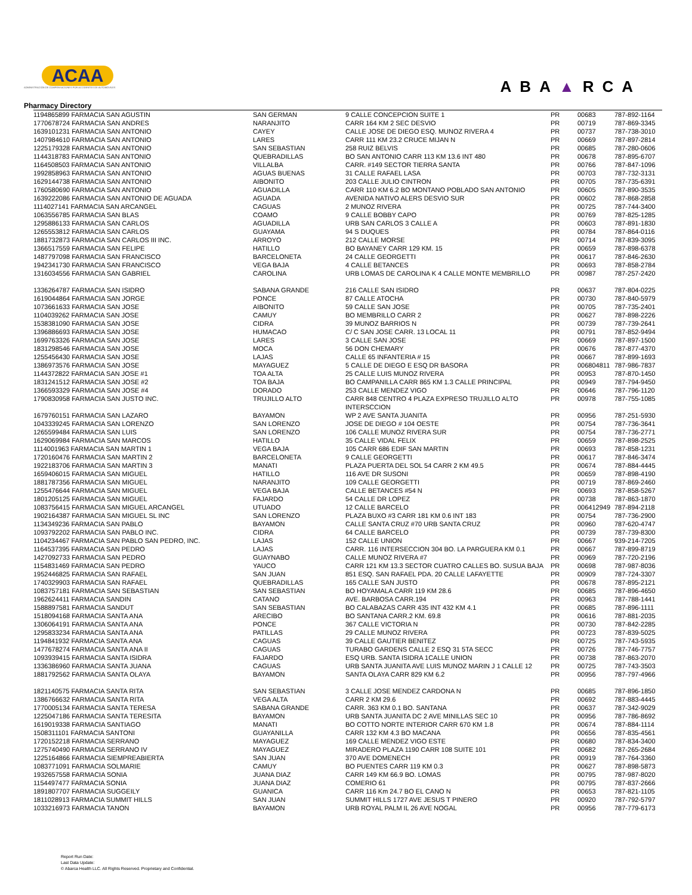ACAA
ADMINISTRACIÓN DE COMPENSACIONES POR ACCIDENTES DE AUTOMÓVILES
ABA▲RCA
Pharmacy Directory
| 1194865899 FARMACIA SAN AGUSTIN | SAN GERMAN | 9 CALLE CONCEPCION SUITE 1 | PR | 00683 | 787-892-1164 |
| 1770678724 FARMACIA SAN ANDRES | NARANJITO | CARR 164 KM 2 SEC DESVIO | PR | 00719 | 787-869-3345 |
| 1639101231 FARMACIA SAN ANTONIO | CAYEY | CALLE JOSE DE DIEGO ESQ. MUNOZ RIVERA 4 | PR | 00737 | 787-738-3010 |
| 1407984610 FARMACIA SAN ANTONIO | LARES | CARR 111 KM 23.2 CRUCE MIJAN N | PR | 00669 | 787-897-2814 |
| 1225179328 FARMACIA SAN ANTONIO | SAN SEBASTIAN | 258 RUIZ BELVIS | PR | 00685 | 787-280-0606 |
| 1144318783 FARMACIA SAN ANTONIO | QUEBRADILLAS | BO SAN ANTONIO CARR 113 KM 13.6 INT 480 | PR | 00678 | 787-895-6707 |
| 1164508503 FARMACIA SAN ANTONIO | VILLALBA | CARR. #149 SECTOR TIERRA SANTA | PR | 00766 | 787-847-1096 |
| 1992858963 FARMACIA SAN ANTONIO | AGUAS BUENAS | 31 CALLE RAFAEL LASA | PR | 00703 | 787-732-3131 |
| 1629144738 FARMACIA SAN ANTONIO | AIBONITO | 203 CALLE JULIO CINTRON | PR | 00705 | 787-735-6391 |
| 1760580690 FARMACIA SAN ANTONIO | AGUADILLA | CARR 110 KM 6.2 BO MONTANO POBLADO SAN ANTONIO | PR | 00605 | 787-890-3535 |
| 1639222086 FARMACIA SAN ANTONIO DE AGUADA | AGUADA | AVENIDA NATIVO ALERS DESVIO SUR | PR | 00602 | 787-868-2858 |
| 1114027141 FARMACIA SAN ARCANGEL | CAGUAS | 2 MUNOZ RIVERA | PR | 00725 | 787-744-3400 |
| 1063556785 FARMACIA SAN BLAS | COAMO | 9 CALLE BOBBY CAPO | PR | 00769 | 787-825-1285 |
| 1295886133 FARMACIA SAN CARLOS | AGUADILLA | URB SAN CARLOS 3 CALLE A | PR | 00603 | 787-891-1830 |
| 1265553812 FARMACIA SAN CARLOS | GUAYAMA | 94 S DUQUES | PR | 00784 | 787-864-0116 |
| 1881732873 FARMACIA SAN CARLOS III INC. | ARROYO | 212 CALLE MORSE | PR | 00714 | 787-839-3095 |
| 1366517559 FARMACIA SAN FELIPE | HATILLO | BO BAYANEY CARR 129 KM. 15 | PR | 00659 | 787-898-6378 |
| 1487797098 FARMACIA SAN FRANCISCO | BARCELONETA | 24 CALLE GEORGETTI | PR | 00617 | 787-846-2630 |
| 1942341730 FARMACIA SAN FRANCISCO | VEGA BAJA | 4 CALLE BETANCES | PR | 00693 | 787-858-2784 |
| 1316034556 FARMACIA SAN GABRIEL | CAROLINA | URB LOMAS DE CAROLINA K 4 CALLE MONTE MEMBRILLO | PR | 00987 | 787-257-2420 |
| 1336264787 FARMACIA SAN ISIDRO | SABANA GRANDE | 216 CALLE SAN ISIDRO | PR | 00637 | 787-804-0225 |
| 1619044864 FARMACIA SAN JORGE | PONCE | 87 CALLE ATOCHA | PR | 00730 | 787-840-5979 |
| 1073661633 FARMACIA SAN JOSE | AIBONITO | 59 CALLE SAN JOSE | PR | 00705 | 787-735-2401 |
| 1104039262 FARMACIA SAN JOSE | CAMUY | BO MEMBRILLO CARR 2 | PR | 00627 | 787-898-2226 |
| 1538381090 FARMACIA SAN JOSE | CIDRA | 39 MUNOZ BARRIOS N | PR | 00739 | 787-739-2641 |
| 1396886693 FARMACIA SAN JOSE | HUMACAO | C/ C SAN JOSE CARR. 13 LOCAL 11 | PR | 00791 | 787-852-9494 |
| 1699763326 FARMACIA SAN JOSE | LARES | 3 CALLE SAN JOSE | PR | 00669 | 787-897-1500 |
| 1831298546 FARMACIA SAN JOSE | MOCA | 56 DON CHEMARY | PR | 00676 | 787-877-4370 |
| 1255456430 FARMACIA SAN JOSE | LAJAS | CALLE 65 INFANTERIA # 15 | PR | 00667 | 787-899-1693 |
| 1386973576 FARMACIA SAN JOSE | MAYAGUEZ | 5 CALLE DE DIEGO E ESQ DR BASORA | PR | 006804811 | 787-986-7837 |
| 1144372822 FARMACIA SAN JOSE #1 | TOA ALTA | 25 CALLE LUIS MUNOZ RIVERA | PR | 00953 | 787-870-1450 |
| 1831241512 FARMACIA SAN JOSE #2 | TOA BAJA | BO CAMPANILLA CARR 865 KM 1.3 CALLE PRINCIPAL | PR | 00949 | 787-794-9450 |
| 1366593329 FARMACIA SAN JOSE #4 | DORADO | 253 CALLE MENDEZ VIGO | PR | 00646 | 787-796-1120 |
| 1790830958 FARMACIA SAN JUSTO INC. | TRUJILLO ALTO | CARR 848 CENTRO 4 PLAZA EXPRESO TRUJILLO ALTO INTERSCCION | PR | 00978 | 787-755-1085 |
| 1679760151 FARMACIA SAN LAZARO | BAYAMON | WP 2 AVE SANTA JUANITA | PR | 00956 | 787-251-5930 |
| 1043339245 FARMACIA SAN LORENZO | SAN LORENZO | JOSE DE DIEGO # 104 OESTE | PR | 00754 | 787-736-3641 |
| 1265599484 FARMACIA SAN LUIS | SAN LORENZO | 106 CALLE MUNOZ RIVERA SUR | PR | 00754 | 787-736-2771 |
| 1629069984 FARMACIA SAN MARCOS | HATILLO | 35 CALLE VIDAL FELIX | PR | 00659 | 787-898-2525 |
| 1114001963 FARMACIA SAN MARTIN 1 | VEGA BAJA | 105 CARR 686 EDIF SAN MARTIN | PR | 00693 | 787-858-1231 |
| 1720160476 FARMACIA SAN MARTIN 2 | BARCELONETA | 9 CALLE GEORGETTI | PR | 00617 | 787-846-3474 |
| 1922183706 FARMACIA SAN MARTIN 3 | MANATI | PLAZA PUERTA DEL SOL 54 CARR 2 KM 49.5 | PR | 00674 | 787-884-4445 |
| 1659406015 FARMACIA SAN MIGUEL | HATILLO | 116 AVE DR SUSONI | PR | 00659 | 787-898-4190 |
| 1881787356 FARMACIA SAN MIGUEL | NARANJITO | 109 CALLE GEORGETTI | PR | 00719 | 787-869-2460 |
| 1255476644 FARMACIA SAN MIGUEL | VEGA BAJA | CALLE BETANCES #54 N | PR | 00693 | 787-858-5267 |
| 1801205125 FARMACIA SAN MIGUEL | FAJARDO | 54 CALLE DR LOPEZ | PR | 00738 | 787-863-1870 |
| 1083756415 FARMACIA SAN MIGUEL ARCANGEL | UTUADO | 12 CALLE BARCELO | PR | 006412949 | 787-894-2118 |
| 1902164387 FARMACIA SAN MIGUEL SL INC | SAN LORENZO | PLAZA BUXO #3 CARR 181 KM 0.6 INT 183 | PR | 00754 | 787-736-2900 |
| 1134349236 FARMACIA SAN PABLO | BAYAMON | CALLE SANTA CRUZ #70 URB SANTA CRUZ | PR | 00960 | 787-620-4747 |
| 1093792202 FARMACIA SAN PABLO INC. | CIDRA | 64 CALLE BARCELO | PR | 00739 | 787-739-8300 |
| 1104234467 FARMACIA SAN PABLO SAN PEDRO, INC. | LAJAS | 152 CALLE UNION | PR | 00667 | 939-214-7205 |
| 1164537395 FARMACIA SAN PEDRO | LAJAS | CARR. 116 INTERSECCION 304 BO. LA PARGUERA KM 0.1 | PR | 00667 | 787-899-8719 |
| 1427092733 FARMACIA SAN PEDRO | GUAYNABO | CALLE MUNOZ RIVERA #7 | PR | 00969 | 787-720-2196 |
| 1154831469 FARMACIA SAN PEDRO | YAUCO | CARR 121 KM 13.3 SECTOR CUATRO CALLES BO. SUSUA BAJA | PR | 00698 | 787-987-8036 |
| 1952446825 FARMACIA SAN RAFAEL | SAN JUAN | 851 ESQ. SAN RAFAEL PDA. 20 CALLE LAFAYETTE | PR | 00909 | 787-724-3307 |
| 1740329903 FARMACIA SAN RAFAEL | QUEBRADILLAS | 165 CALLE SAN JUSTO | PR | 00678 | 787-895-2121 |
| 1083757181 FARMACIA SAN SEBASTIAN | SAN SEBASTIAN | BO HOYAMALA CARR 119 KM 28.6 | PR | 00685 | 787-896-4650 |
| 1962624411 FARMACIA SANDIN | CATANO | AVE. BARBOSA CARR.194 | PR | 00963 | 787-788-1441 |
| 1588897581 FARMACIA SANDUT | SAN SEBASTIAN | BO CALABAZAS CARR 435 INT 432 KM 4.1 | PR | 00685 | 787-896-1111 |
| 1518094168 FARMACIA SANTA ANA | ARECIBO | BO SANTANA CARR.2 KM. 69.8 | PR | 00616 | 787-881-2035 |
| 1306064191 FARMACIA SANTA ANA | PONCE | 367 CALLE VICTORIA N | PR | 00730 | 787-842-2285 |
| 1295833234 FARMACIA SANTA ANA | PATILLAS | 29 CALLE MUNOZ RIVERA | PR | 00723 | 787-839-5025 |
| 1194841932 FARMACIA SANTA ANA | CAGUAS | 39 CALLE GAUTIER BENITEZ | PR | 00725 | 787-743-5935 |
| 1477678274 FARMACIA SANTA ANA II | CAGUAS | TURABO GARDENS CALLE 2 ESQ 31 5TA SECC | PR | 00726 | 787-746-7757 |
| 1093939415 FARMACIA SANTA ISIDRA | FAJARDO | ESQ URB. SANTA ISIDRA 1CALLE UNION | PR | 00738 | 787-863-2070 |
| 1336386960 FARMACIA SANTA JUANA | CAGUAS | URB SANTA JUANITA AVE LUIS MUNOZ MARIN J 1 CALLE 12 | PR | 00725 | 787-743-3503 |
| 1881792562 FARMACIA SANTA OLAYA | BAYAMON | SANTA OLAYA CARR 829 KM 6.2 | PR | 00956 | 787-797-4966 |
| 1821140575 FARMACIA SANTA RITA | SAN SEBASTIAN | 3 CALLE JOSE MENDEZ CARDONA N | PR | 00685 | 787-896-1850 |
| 1386766632 FARMACIA SANTA RITA | VEGA ALTA | CARR 2 KM 29.6 | PR | 00692 | 787-883-4445 |
| 1770005134 FARMACIA SANTA TERESA | SABANA GRANDE | CARR. 363 KM 0.1 BO. SANTANA | PR | 00637 | 787-342-9029 |
| 1225047186 FARMACIA SANTA TERESITA | BAYAMON | URB SANTA JUANITA DC 2 AVE MINILLAS SEC 10 | PR | 00956 | 787-786-8692 |
| 1619019338 FARMACIA SANTIAGO | MANATI | BO COTTO NORTE INTERIOR CARR 670 KM 1.8 | PR | 00674 | 787-884-1114 |
| 1508311101 FARMACIA SANTONI | GUAYANILLA | CARR 132 KM 4.3 BO MACANA | PR | 00656 | 787-835-4561 |
| 1720152218 FARMACIA SERRANO | MAYAGUEZ | 169 CALLE MENDEZ VIGO ESTE | PR | 00680 | 787-834-3400 |
| 1275740490 FARMACIA SERRANO IV | MAYAGUEZ | MIRADERO PLAZA 1190 CARR 108 SUITE 101 | PR | 00682 | 787-265-2684 |
| 1225164866 FARMACIA SIEMPREABIERTA | SAN JUAN | 370 AVE DOMENECH | PR | 00919 | 787-764-3360 |
| 1083771091 FARMACIA SOLMARIE | CAMUY | BO PUENTES CARR 119 KM 0.3 | PR | 00627 | 787-898-5873 |
| 1932657558 FARMACIA SONIA | JUANA DIAZ | CARR 149 KM 66.9 BO. LOMAS | PR | 00795 | 787-987-8020 |
| 1154497477 FARMACIA SONIA | JUANA DIAZ | COMERIO 61 | PR | 00795 | 787-837-2666 |
| 1891807707 FARMACIA SUGGEILY | GUANICA | CARR 116 Km 24.7 BO EL CANO N | PR | 00653 | 787-821-1105 |
| 1811028913 FARMACIA SUMMIT HILLS | SAN JUAN | SUMMIT HILLS 1727 AVE JESUS T PINERO | PR | 00920 | 787-792-5797 |
| 1033216973 FARMACIA TANON | BAYAMON | URB ROYAL PALM IL 26 AVE NOGAL | PR | 00956 | 787-779-6173 |
Report Run Date:
Last Data Update:
© Abarca Health LLC. All Rights Reserved. Proprietary and Confidential.